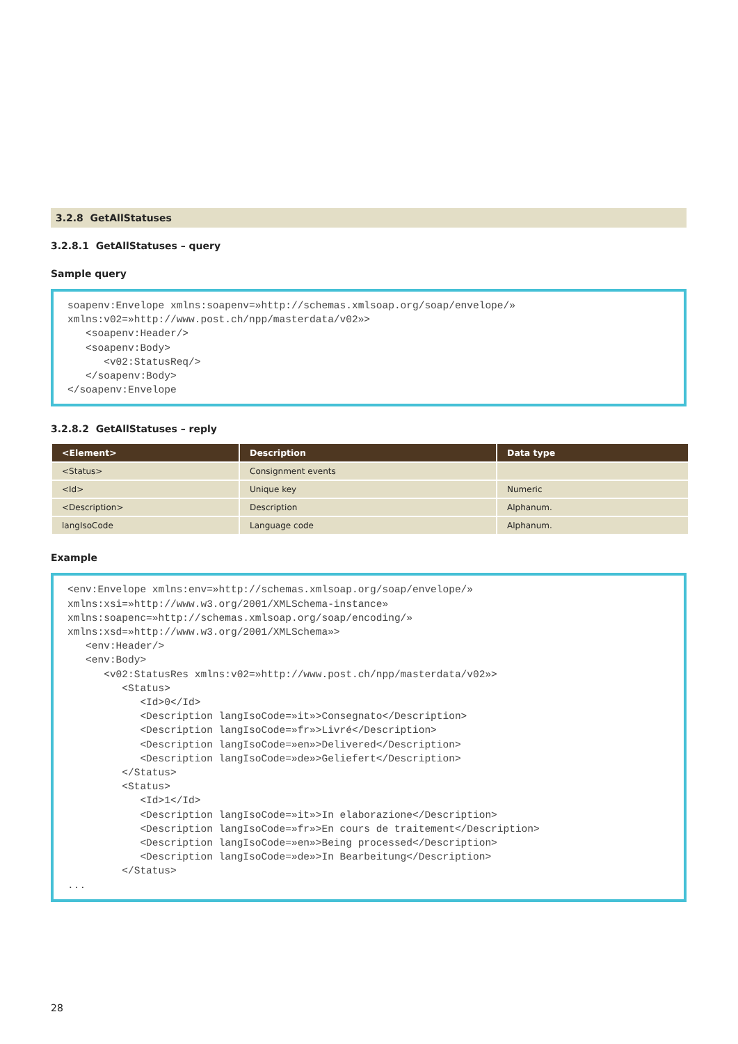3.2.8 GetAllStatuses
3.2.8.1 GetAllStatuses – query
Sample query
soapenv:Envelope xmlns:soapenv=»http://schemas.xmlsoap.org/soap/envelope/»
xmlns:v02=»http://www.post.ch/npp/masterdata/v02»>
   <soapenv:Header/>
   <soapenv:Body>
      <v02:StatusReq/>
   </soapenv:Body>
</soapenv:Envelope
3.2.8.2 GetAllStatuses – reply
| <Element> | Description | Data type |
| --- | --- | --- |
| <Status> | Consignment events | |
| <Id> | Unique key | Numeric |
| <Description> | Description | Alphanum. |
| langIsoCode | Language code | Alphanum. |
Example
<env:Envelope xmlns:env=»http://schemas.xmlsoap.org/soap/envelope/»
xmlns:xsi=»http://www.w3.org/2001/XMLSchema-instance»
xmlns:soapenc=»http://schemas.xmlsoap.org/soap/encoding/»
xmlns:xsd=»http://www.w3.org/2001/XMLSchema»>
   <env:Header/>
   <env:Body>
      <v02:StatusRes xmlns:v02=»http://www.post.ch/npp/masterdata/v02»>
         <Status>
            <Id>0</Id>
            <Description langIsoCode=»it»>Consegnato</Description>
            <Description langIsoCode=»fr»>Livré</Description>
            <Description langIsoCode=»en»>Delivered</Description>
            <Description langIsoCode=»de»>Geliefert</Description>
         </Status>
         <Status>
            <Id>1</Id>
            <Description langIsoCode=»it»>In elaborazione</Description>
            <Description langIsoCode=»fr»>En cours de traitement</Description>
            <Description langIsoCode=»en»>Being processed</Description>
            <Description langIsoCode=»de»>In Bearbeitung</Description>
         </Status>
...
28